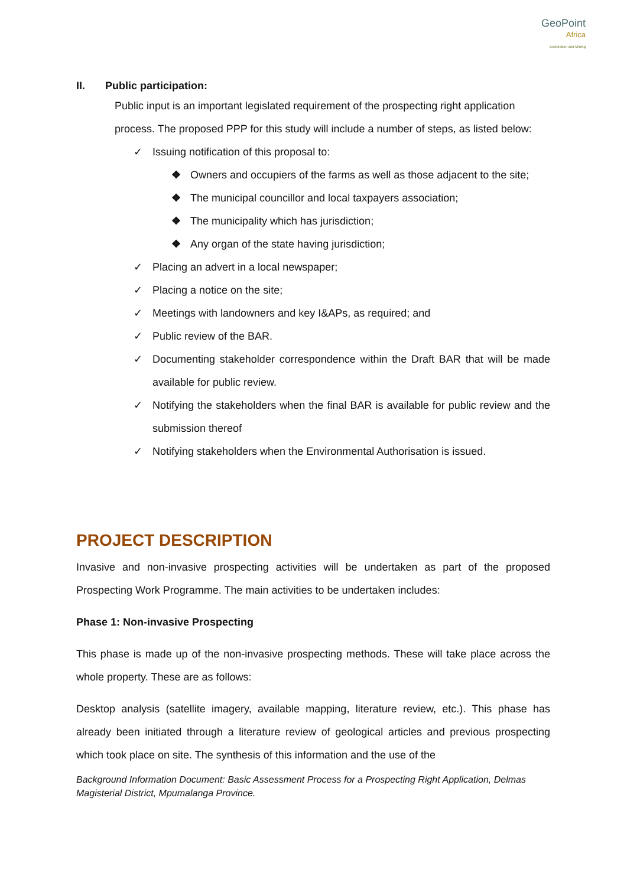GeoPoint
Africa
Exploration and Mining
II. Public participation:
Public input is an important legislated requirement of the prospecting right application process. The proposed PPP for this study will include a number of steps, as listed below:
✓ Issuing notification of this proposal to:
❖ Owners and occupiers of the farms as well as those adjacent to the site;
❖ The municipal councillor and local taxpayers association;
❖ The municipality which has jurisdiction;
❖ Any organ of the state having jurisdiction;
✓ Placing an advert in a local newspaper;
✓ Placing a notice on the site;
✓ Meetings with landowners and key I&APs, as required; and
✓ Public review of the BAR.
✓ Documenting stakeholder correspondence within the Draft BAR that will be made available for public review.
✓ Notifying the stakeholders when the final BAR is available for public review and the submission thereof
✓ Notifying stakeholders when the Environmental Authorisation is issued.
PROJECT DESCRIPTION
Invasive and non-invasive prospecting activities will be undertaken as part of the proposed Prospecting Work Programme. The main activities to be undertaken includes:
Phase 1: Non-invasive Prospecting
This phase is made up of the non-invasive prospecting methods. These will take place across the whole property. These are as follows:
Desktop analysis (satellite imagery, available mapping, literature review, etc.). This phase has already been initiated through a literature review of geological articles and previous prospecting which took place on site. The synthesis of this information and the use of the
Background Information Document: Basic Assessment Process for a Prospecting Right Application, Delmas Magisterial District, Mpumalanga Province.